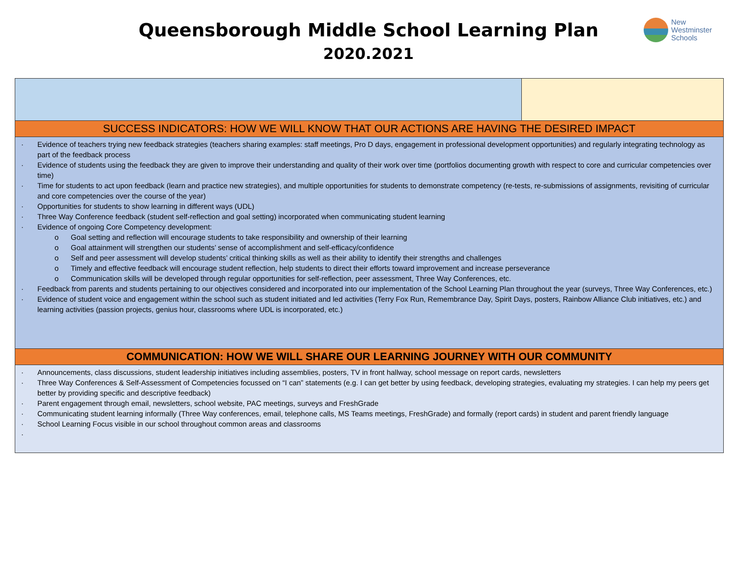Queensborough Middle School Learning Plan
2020.2021
New
Westminster
Schools
| SUCCESS INDICATORS: HOW WE WILL KNOW THAT OUR ACTIONS ARE HAVING THE DESIRED IMPACT | |
| · Evidence of teachers trying new feedback strategies (teachers sharing examples: staff meetings, Pro D days, engagement in professional development opportunities) and regularly integrating technology as part of the feedback process · Evidence of students using the feedback they are given to improve their understanding and quality of their work over time (portfolios documenting growth with respect to core and curricular competencies over time) · Time for students to act upon feedback (learn and practice new strategies), and multiple opportunities for students to demonstrate competency (re-tests, re-submissions of assignments, revisiting of curricular and core competencies over the course of the year) · Opportunities for students to show learning in different ways (UDL) · Three Way Conference feedback (student self-reflection and goal setting) incorporated when communicating student learning · Evidence of ongoing Core Competency development: o Goal setting and reflection will encourage students to take responsibility and ownership of their learning o Goal attainment will strengthen our students’ sense of accomplishment and self-efficacy/confidence o Self and peer assessment will develop students’ critical thinking skills as well as their ability to identify their strengths and challenges o Timely and effective feedback will encourage student reflection, help students to direct their efforts toward improvement and increase perseverance o Communication skills will be developed through regular opportunities for self-reflection, peer assessment, Three Way Conferences, etc. · Feedback from parents and students pertaining to our objectives considered and incorporated into our implementation of the School Learning Plan throughout the year (surveys, Three Way Conferences, etc.) · Evidence of student voice and engagement within the school such as student initiated and led activities (Terry Fox Run, Remembrance Day, Spirit Days, posters, Rainbow Alliance Club initiatives, etc.) and learning activities (passion projects, genius hour, classrooms where UDL is incorporated, etc.) | |
| COMMUNICATION: HOW WE WILL SHARE OUR LEARNING JOURNEY WITH OUR COMMUNITY | |
| · Announcements, class discussions, student leadership initiatives including assemblies, posters, TV in front hallway, school message on report cards, newsletters · Three Way Conferences & Self-Assessment of Competencies focussed on “I can” statements (e.g. I can get better by using feedback, developing strategies, evaluating my strategies. I can help my peers get better by providing specific and descriptive feedback) · Parent engagement through email, newsletters, school website, PAC meetings, surveys and FreshGrade · Communicating student learning informally (Three Way conferences, email, telephone calls, MS Teams meetings, FreshGrade) and formally (report cards) in student and parent friendly language · School Learning Focus visible in our school throughout common areas and classrooms · | |